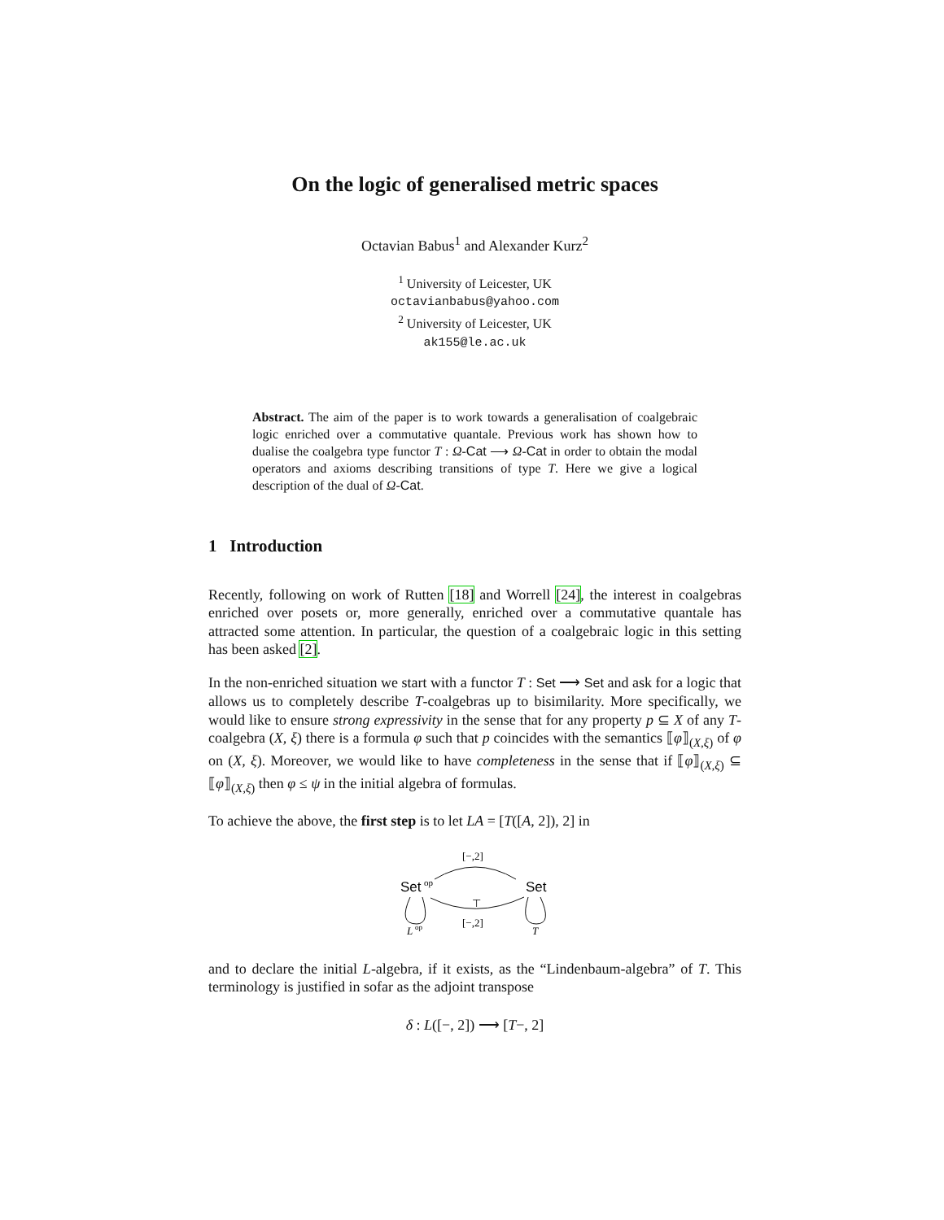On the logic of generalised metric spaces
Octavian Babus<sup>1</sup> and Alexander Kurz<sup>2</sup>
<sup>1</sup> University of Leicester, UK
octavianbabus@yahoo.com
<sup>2</sup> University of Leicester, UK
ak155@le.ac.uk
Abstract. The aim of the paper is to work towards a generalisation of coalgebraic logic enriched over a commutative quantale. Previous work has shown how to dualise the coalgebra type functor T : Ω-Cat ⟶ Ω-Cat in order to obtain the modal operators and axioms describing transitions of type T. Here we give a logical description of the dual of Ω-Cat.
1 Introduction
Recently, following on work of Rutten [18] and Worrell [24], the interest in coalgebras enriched over posets or, more generally, enriched over a commutative quantale has attracted some attention. In particular, the question of a coalgebraic logic in this setting has been asked [2].
In the non-enriched situation we start with a functor T : Set ⟶ Set and ask for a logic that allows us to completely describe T-coalgebras up to bisimilarity. More specifically, we would like to ensure strong expressivity in the sense that for any property p ⊆ X of any T-coalgebra (X, ξ) there is a formula φ such that p coincides with the semantics ⟦φ⟧<sub>(X,ξ)</sub> of φ on (X, ξ). Moreover, we would like to have completeness in the sense that if ⟦φ⟧<sub>(X,ξ)</sub> ⊆ ⟦φ⟧<sub>(X,ξ)</sub> then φ ≤ ψ in the initial algebra of formulas.
To achieve the above, the first step is to let LA = [T([A, 2]), 2] in
[−,2]
Set
op
Set
⊤
[−,2]
L
op
T
and to declare the initial L-algebra, if it exists, as the “Lindenbaum-algebra” of T. This terminology is justified in sofar as the adjoint transpose
δ : L([−, 2]) ⟶ [T−, 2]